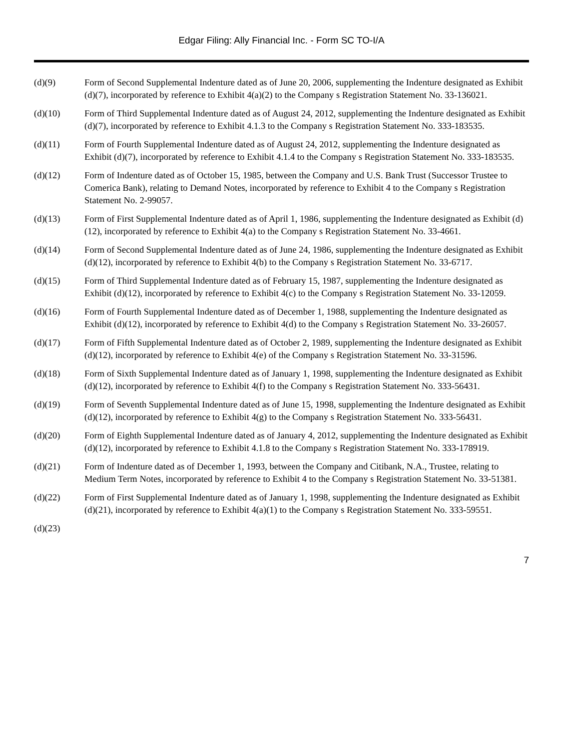Edgar Filing: Ally Financial Inc. - Form SC TO-I/A
(d)(9) Form of Second Supplemental Indenture dated as of June 20, 2006, supplementing the Indenture designated as Exhibit (d)(7), incorporated by reference to Exhibit 4(a)(2) to the Company s Registration Statement No. 33-136021.
(d)(10) Form of Third Supplemental Indenture dated as of August 24, 2012, supplementing the Indenture designated as Exhibit (d)(7), incorporated by reference to Exhibit 4.1.3 to the Company s Registration Statement No. 333-183535.
(d)(11) Form of Fourth Supplemental Indenture dated as of August 24, 2012, supplementing the Indenture designated as Exhibit (d)(7), incorporated by reference to Exhibit 4.1.4 to the Company s Registration Statement No. 333-183535.
(d)(12) Form of Indenture dated as of October 15, 1985, between the Company and U.S. Bank Trust (Successor Trustee to Comerica Bank), relating to Demand Notes, incorporated by reference to Exhibit 4 to the Company s Registration Statement No. 2-99057.
(d)(13) Form of First Supplemental Indenture dated as of April 1, 1986, supplementing the Indenture designated as Exhibit (d)(12), incorporated by reference to Exhibit 4(a) to the Company s Registration Statement No. 33-4661.
(d)(14) Form of Second Supplemental Indenture dated as of June 24, 1986, supplementing the Indenture designated as Exhibit (d)(12), incorporated by reference to Exhibit 4(b) to the Company s Registration Statement No. 33-6717.
(d)(15) Form of Third Supplemental Indenture dated as of February 15, 1987, supplementing the Indenture designated as Exhibit (d)(12), incorporated by reference to Exhibit 4(c) to the Company s Registration Statement No. 33-12059.
(d)(16) Form of Fourth Supplemental Indenture dated as of December 1, 1988, supplementing the Indenture designated as Exhibit (d)(12), incorporated by reference to Exhibit 4(d) to the Company s Registration Statement No. 33-26057.
(d)(17) Form of Fifth Supplemental Indenture dated as of October 2, 1989, supplementing the Indenture designated as Exhibit (d)(12), incorporated by reference to Exhibit 4(e) of the Company s Registration Statement No. 33-31596.
(d)(18) Form of Sixth Supplemental Indenture dated as of January 1, 1998, supplementing the Indenture designated as Exhibit (d)(12), incorporated by reference to Exhibit 4(f) to the Company s Registration Statement No. 333-56431.
(d)(19) Form of Seventh Supplemental Indenture dated as of June 15, 1998, supplementing the Indenture designated as Exhibit (d)(12), incorporated by reference to Exhibit 4(g) to the Company s Registration Statement No. 333-56431.
(d)(20) Form of Eighth Supplemental Indenture dated as of January 4, 2012, supplementing the Indenture designated as Exhibit (d)(12), incorporated by reference to Exhibit 4.1.8 to the Company s Registration Statement No. 333-178919.
(d)(21) Form of Indenture dated as of December 1, 1993, between the Company and Citibank, N.A., Trustee, relating to Medium Term Notes, incorporated by reference to Exhibit 4 to the Company s Registration Statement No. 33-51381.
(d)(22) Form of First Supplemental Indenture dated as of January 1, 1998, supplementing the Indenture designated as Exhibit (d)(21), incorporated by reference to Exhibit 4(a)(1) to the Company s Registration Statement No. 333-59551.
(d)(23)
7